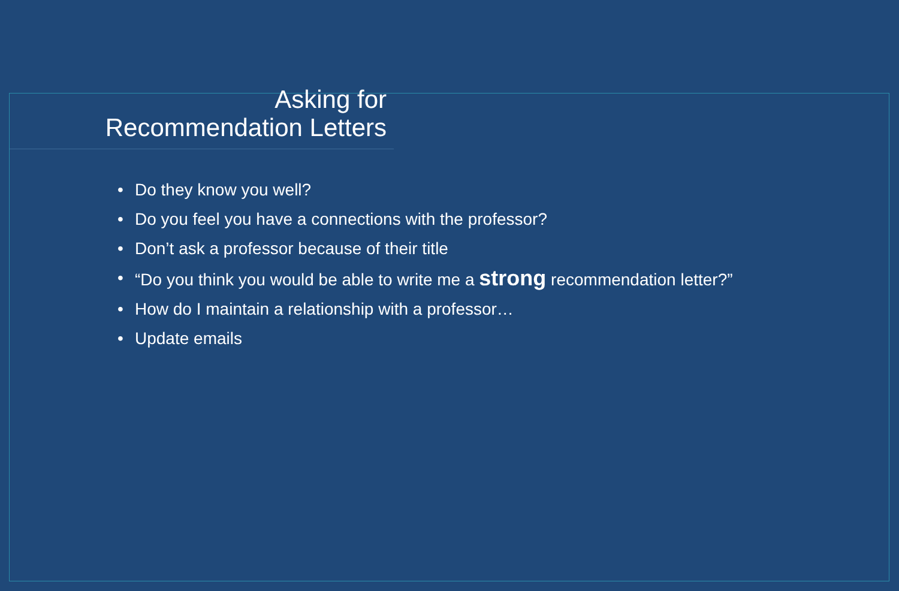Asking for
Recommendation Letters
• Do they know you well?
• Do you feel you have a connections with the professor?
• Don’t ask a professor because of their title
• “Do you think you would be able to write me a strong recommendation letter?”
• How do I maintain a relationship with a professor…
• Update emails